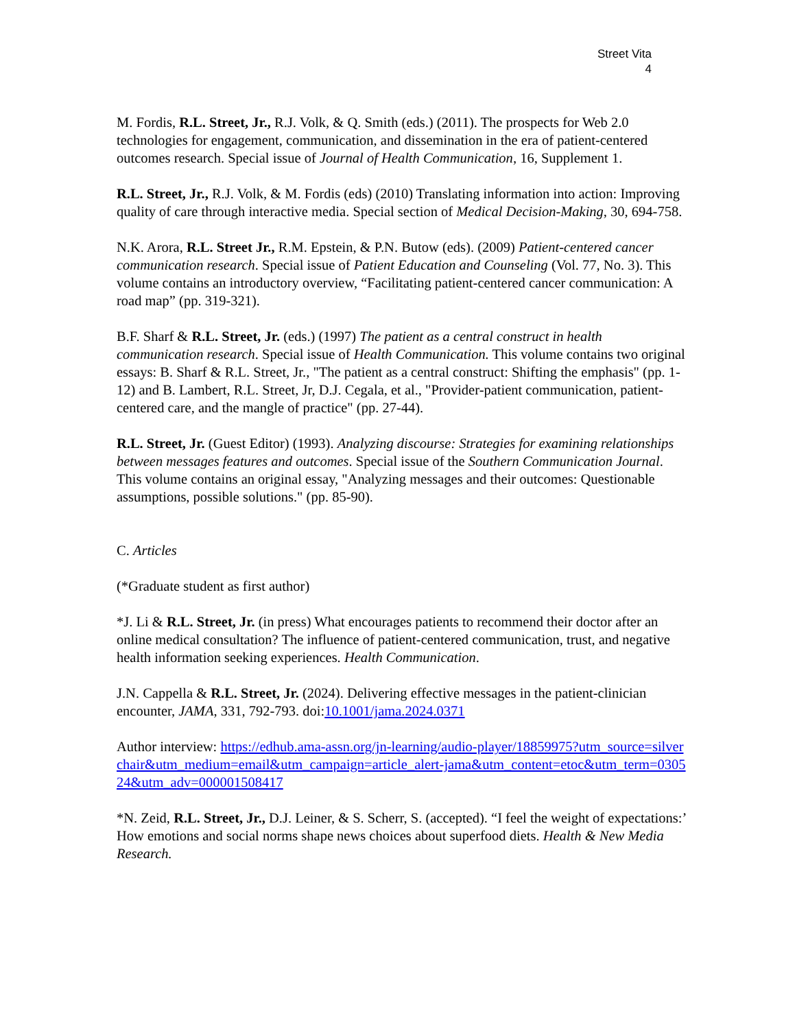Street Vita
4
M. Fordis, R.L. Street, Jr., R.J. Volk, & Q. Smith (eds.) (2011). The prospects for Web 2.0 technologies for engagement, communication, and dissemination in the era of patient-centered outcomes research. Special issue of Journal of Health Communication, 16, Supplement 1.
R.L. Street, Jr., R.J. Volk, & M. Fordis (eds) (2010) Translating information into action: Improving quality of care through interactive media. Special section of Medical Decision-Making, 30, 694-758.
N.K. Arora, R.L. Street Jr., R.M. Epstein, & P.N. Butow (eds). (2009) Patient-centered cancer communication research. Special issue of Patient Education and Counseling (Vol. 77, No. 3). This volume contains an introductory overview, “Facilitating patient-centered cancer communication: A road map” (pp. 319-321).
B.F. Sharf & R.L. Street, Jr. (eds.) (1997) The patient as a central construct in health communication research. Special issue of Health Communication. This volume contains two original essays: B. Sharf & R.L. Street, Jr., "The patient as a central construct: Shifting the emphasis" (pp. 1-12) and B. Lambert, R.L. Street, Jr, D.J. Cegala, et al., "Provider-patient communication, patient-centered care, and the mangle of practice" (pp. 27-44).
R.L. Street, Jr. (Guest Editor) (1993). Analyzing discourse: Strategies for examining relationships between messages features and outcomes. Special issue of the Southern Communication Journal. This volume contains an original essay, "Analyzing messages and their outcomes: Questionable assumptions, possible solutions." (pp. 85-90).
C. Articles
(*Graduate student as first author)
*J. Li & R.L. Street, Jr. (in press) What encourages patients to recommend their doctor after an online medical consultation? The influence of patient-centered communication, trust, and negative health information seeking experiences. Health Communication.
J.N. Cappella & R.L. Street, Jr. (2024). Delivering effective messages in the patient-clinician encounter, JAMA, 331, 792-793. doi:10.1001/jama.2024.0371
Author interview: https://edhub.ama-assn.org/jn-learning/audio-player/18859975?utm_source=silverchair&utm_medium=email&utm_campaign=article_alert-jama&utm_content=etoc&utm_term=030524&utm_adv=000001508417
*N. Zeid, R.L. Street, Jr., D.J. Leiner, & S. Scherr, S. (accepted). “I feel the weight of expectations:’ How emotions and social norms shape news choices about superfood diets. Health & New Media Research.